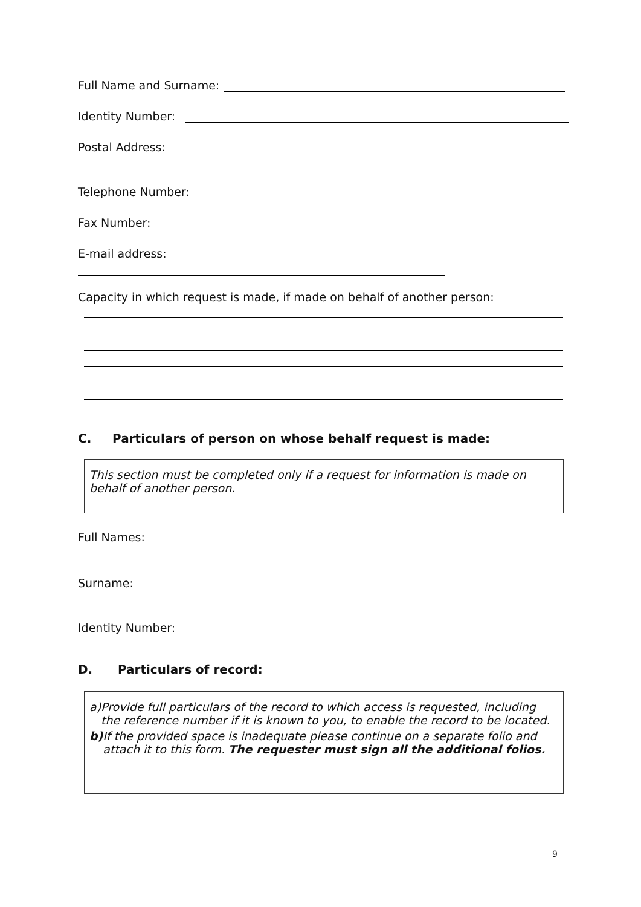Full Name and Surname:
Identity Number:
Postal Address:
Telephone Number:
Fax Number:
E-mail address:
Capacity in which request is made, if made on behalf of another person:
C. Particulars of person on whose behalf request is made:
This section must be completed only if a request for information is made on behalf of another person.
Full Names:
Surname:
Identity Number:
D. Particulars of record:
a) Provide full particulars of the record to which access is requested, including the reference number if it is known to you, to enable the record to be located.
b) If the provided space is inadequate please continue on a separate folio and attach it to this form. The requester must sign all the additional folios.
9